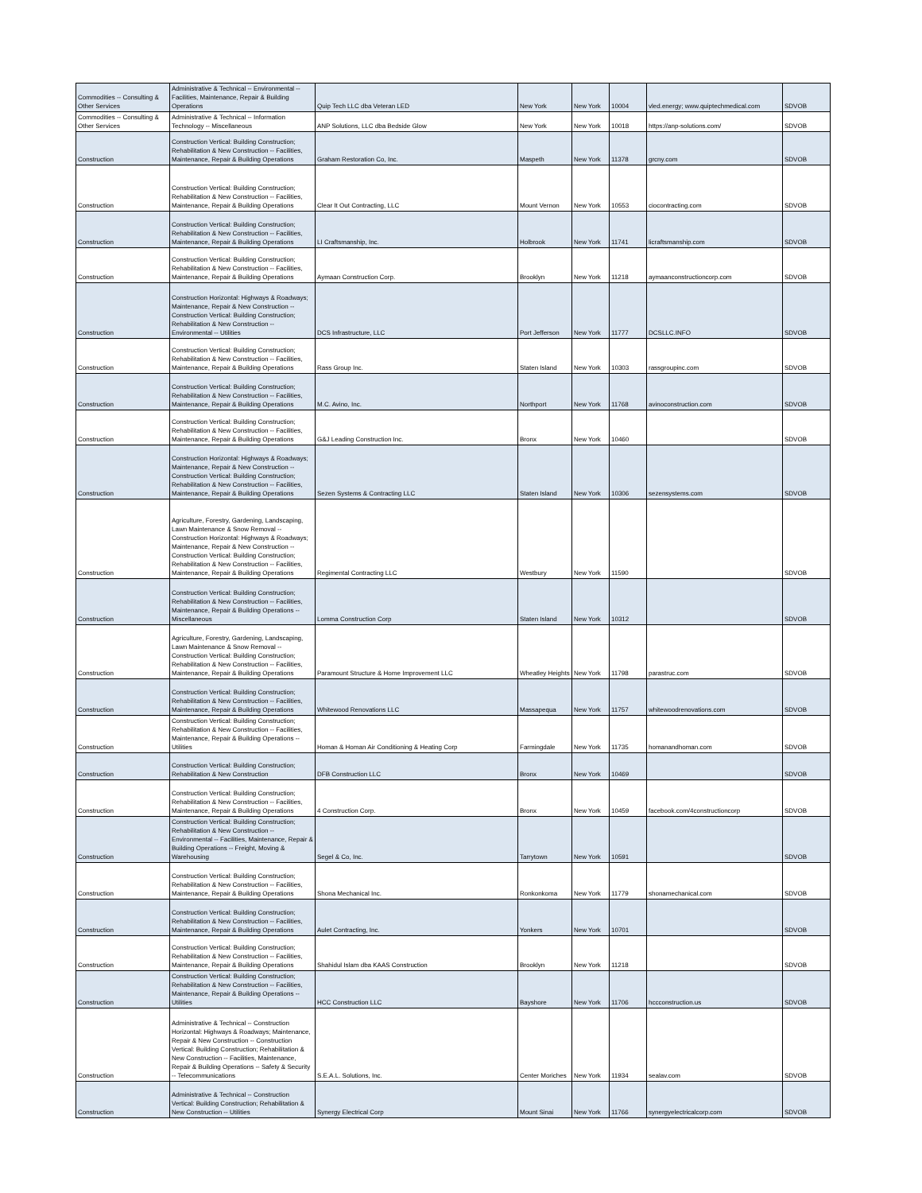| Commodities -- Consulting & Other Services | Administrative & Technical -- Environmental -- Facilities, Maintenance, Repair & Building Operations | Quip Tech LLC dba Veteran LED | New York | New York | 10004 | vled.energy; www.quiptechmedical.com | SDVOB |
| Commodities -- Consulting & Other Services | Administrative & Technical -- Information Technology -- Miscellaneous | ANP Solutions, LLC dba Bedside Glow | New York | New York | 10018 | https://anp-solutions.com/ | SDVOB |
| Construction | Construction Vertical: Building Construction; Rehabilitation & New Construction -- Facilities, Maintenance, Repair & Building Operations | Graham Restoration Co, Inc. | Maspeth | New York | 11378 | grcny.com | SDVOB |
| Construction | Construction Vertical: Building Construction; Rehabilitation & New Construction -- Facilities, Maintenance, Repair & Building Operations | Clear It Out Contracting, LLC | Mount Vernon | New York | 10553 | ciocontracting.com | SDVOB |
| Construction | Construction Vertical: Building Construction; Rehabilitation & New Construction -- Facilities, Maintenance, Repair & Building Operations | LI Craftsmanship, Inc. | Holbrook | New York | 11741 | licraftsmanship.com | SDVOB |
| Construction | Construction Vertical: Building Construction; Rehabilitation & New Construction -- Facilities, Maintenance, Repair & Building Operations | Aymaan Construction Corp. | Brooklyn | New York | 11218 | aymaanconstructioncorp.com | SDVOB |
| Construction | Construction Horizontal: Highways & Roadways; Maintenance, Repair & New Construction -- Construction Vertical: Building Construction; Rehabilitation & New Construction -- Environmental -- Utilities | DCS Infrastructure, LLC | Port Jefferson | New York | 11777 | DCSLLC.INFO | SDVOB |
| Construction | Construction Vertical: Building Construction; Rehabilitation & New Construction -- Facilities, Maintenance, Repair & Building Operations | Rass Group Inc. | Staten Island | New York | 10303 | rassgroupinc.com | SDVOB |
| Construction | Construction Vertical: Building Construction; Rehabilitation & New Construction -- Facilities, Maintenance, Repair & Building Operations | M.C. Avino, Inc. | Northport | New York | 11768 | avinoconstruction.com | SDVOB |
| Construction | Construction Vertical: Building Construction; Rehabilitation & New Construction -- Facilities, Maintenance, Repair & Building Operations | G&J Leading Construction Inc. | Bronx | New York | 10460 | | SDVOB |
| Construction | Construction Horizontal: Highways & Roadways; Maintenance, Repair & New Construction -- Construction Vertical: Building Construction; Rehabilitation & New Construction -- Facilities, Maintenance, Repair & Building Operations | Sezen Systems & Contracting LLC | Staten Island | New York | 10306 | sezensystems.com | SDVOB |
| Construction | Agriculture, Forestry, Gardening, Landscaping, Lawn Maintenance & Snow Removal -- Construction Horizontal: Highways & Roadways; Maintenance, Repair & New Construction -- Construction Vertical: Building Construction; Rehabilitation & New Construction -- Facilities, Maintenance, Repair & Building Operations | Regimental Contracting LLC | Westbury | New York | 11590 | | SDVOB |
| Construction | Construction Vertical: Building Construction; Rehabilitation & New Construction -- Facilities, Maintenance, Repair & Building Operations -- Miscellaneous | Lomma Construction Corp | Staten Island | New York | 10312 | | SDVOB |
| Construction | Agriculture, Forestry, Gardening, Landscaping, Lawn Maintenance & Snow Removal -- Construction Vertical: Building Construction; Rehabilitation & New Construction -- Facilities, Maintenance, Repair & Building Operations | Paramount Structure & Home Improvement LLC | Wheatley Heights | New York | 11798 | parastruc.com | SDVOB |
| Construction | Construction Vertical: Building Construction; Rehabilitation & New Construction -- Facilities, Maintenance, Repair & Building Operations | Whitewood Renovations LLC | Massapequa | New York | 11757 | whitewoodrenovations.com | SDVOB |
| Construction | Construction Vertical: Building Construction; Rehabilitation & New Construction -- Facilities, Maintenance, Repair & Building Operations -- Utilities | Homan & Homan Air Conditioning & Heating Corp | Farmingdale | New York | 11735 | homanandhoman.com | SDVOB |
| Construction | Construction Vertical: Building Construction; Rehabilitation & New Construction | DFB Construction LLC | Bronx | New York | 10469 | | SDVOB |
| Construction | Construction Vertical: Building Construction; Rehabilitation & New Construction -- Facilities, Maintenance, Repair & Building Operations | 4 Construction Corp. | Bronx | New York | 10459 | facebook.com/4constructioncorp | SDVOB |
| Construction | Construction Vertical: Building Construction; Rehabilitation & New Construction -- Environmental -- Facilities, Maintenance, Repair & Building Operations -- Freight, Moving & Warehousing | Segel & Co, Inc. | Tarrytown | New York | 10591 | | SDVOB |
| Construction | Construction Vertical: Building Construction; Rehabilitation & New Construction -- Facilities, Maintenance, Repair & Building Operations | Shona Mechanical Inc. | Ronkonkoma | New York | 11779 | shonamechanical.com | SDVOB |
| Construction | Construction Vertical: Building Construction; Rehabilitation & New Construction -- Facilities, Maintenance, Repair & Building Operations | Aulet Contracting, Inc. | Yonkers | New York | 10701 | | SDVOB |
| Construction | Construction Vertical: Building Construction; Rehabilitation & New Construction -- Facilities, Maintenance, Repair & Building Operations | Shahidul Islam dba KAAS Construction | Brooklyn | New York | 11218 | | SDVOB |
| Construction | Construction Vertical: Building Construction; Rehabilitation & New Construction -- Facilities, Maintenance, Repair & Building Operations -- Utilities | HCC Construction LLC | Bayshore | New York | 11706 | hccconstruction.us | SDVOB |
| Construction | Administrative & Technical -- Construction Horizontal: Highways & Roadways; Maintenance, Repair & New Construction -- Construction Vertical: Building Construction; Rehabilitation & New Construction -- Facilities, Maintenance, Repair & Building Operations -- Safety & Security -- Telecommunications | S.E.A.L. Solutions, Inc. | Center Moriches | New York | 11934 | sealav.com | SDVOB |
| Construction | Administrative & Technical -- Construction Vertical: Building Construction; Rehabilitation & New Construction -- Utilities | Synergy Electrical Corp | Mount Sinai | New York | 11766 | synergyelectricalcorp.com | SDVOB |